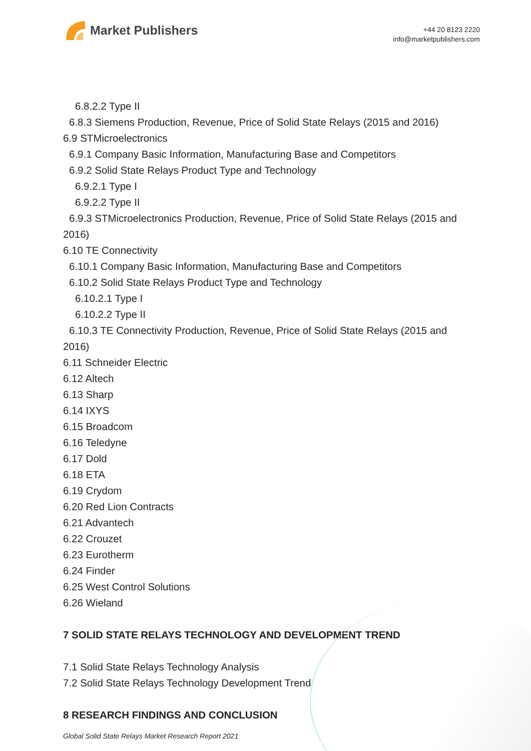Market Publishers
+44 20 8123 2220
info@marketpublishers.com
6.8.2.2 Type II
6.8.3 Siemens Production, Revenue, Price of Solid State Relays (2015 and 2016)
6.9 STMicroelectronics
6.9.1 Company Basic Information, Manufacturing Base and Competitors
6.9.2 Solid State Relays Product Type and Technology
6.9.2.1 Type I
6.9.2.2 Type II
6.9.3 STMicroelectronics Production, Revenue, Price of Solid State Relays (2015 and
2016)
6.10 TE Connectivity
6.10.1 Company Basic Information, Manufacturing Base and Competitors
6.10.2 Solid State Relays Product Type and Technology
6.10.2.1 Type I
6.10.2.2 Type II
6.10.3 TE Connectivity Production, Revenue, Price of Solid State Relays (2015 and
2016)
6.11 Schneider Electric
6.12 Altech
6.13 Sharp
6.14 IXYS
6.15 Broadcom
6.16 Teledyne
6.17 Dold
6.18 ETA
6.19 Crydom
6.20 Red Lion Contracts
6.21 Advantech
6.22 Crouzet
6.23 Eurotherm
6.24 Finder
6.25 West Control Solutions
6.26 Wieland
7 SOLID STATE RELAYS TECHNOLOGY AND DEVELOPMENT TREND
7.1 Solid State Relays Technology Analysis
7.2 Solid State Relays Technology Development Trend
8 RESEARCH FINDINGS AND CONCLUSION
Global Solid State Relays Market Research Report 2021